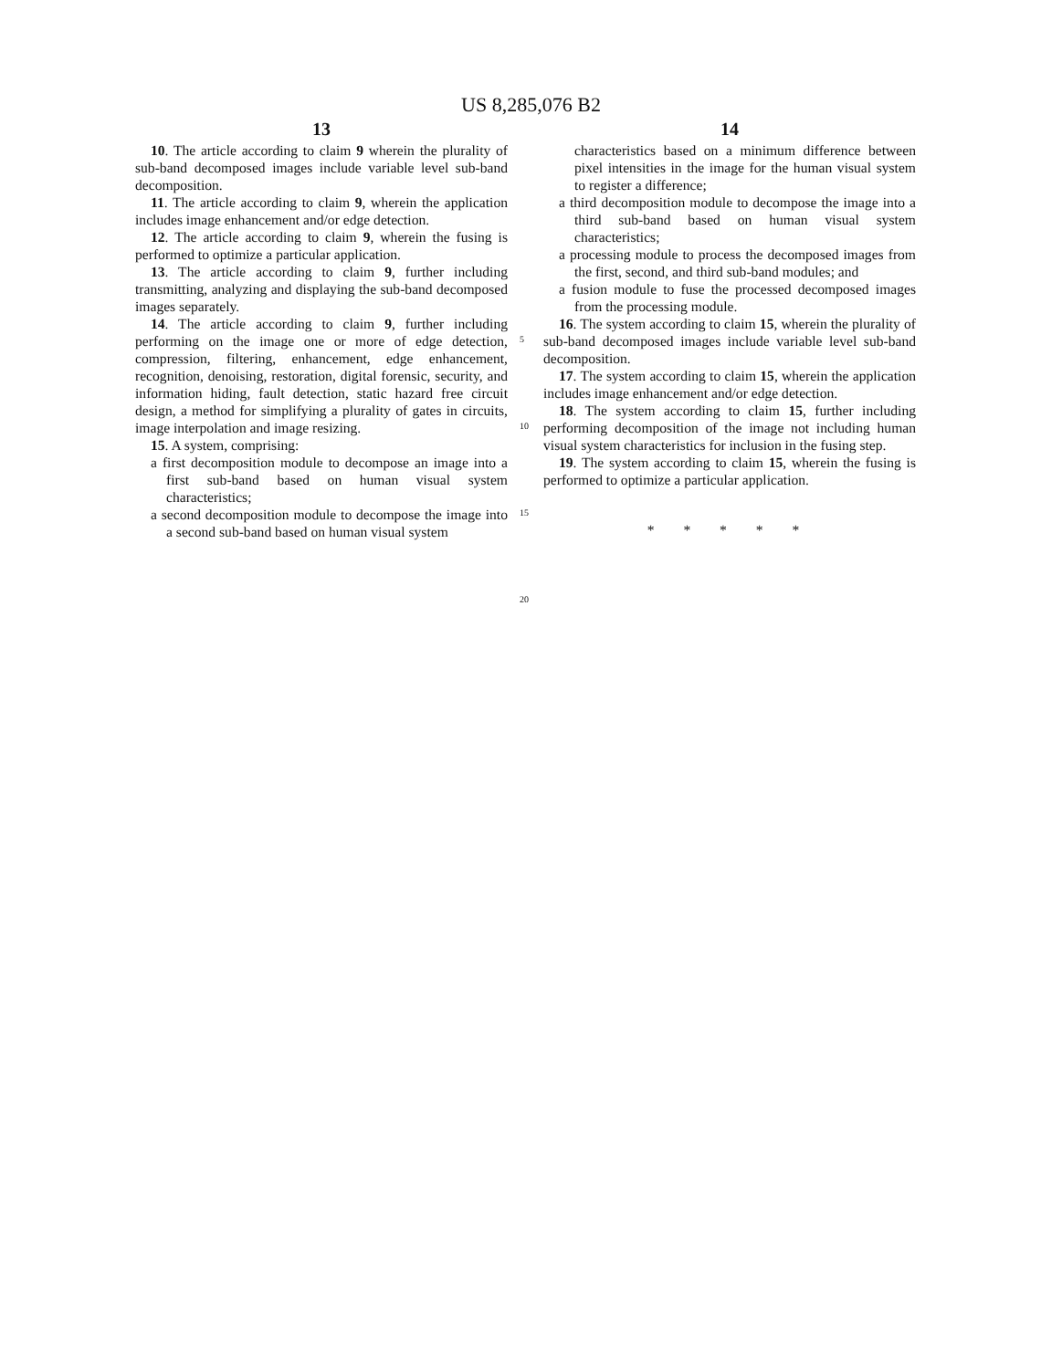US 8,285,076 B2
13
10. The article according to claim 9 wherein the plurality of sub-band decomposed images include variable level sub-band decomposition.
11. The article according to claim 9, wherein the application includes image enhancement and/or edge detection.
12. The article according to claim 9, wherein the fusing is performed to optimize a particular application.
13. The article according to claim 9, further including transmitting, analyzing and displaying the sub-band decomposed images separately.
14. The article according to claim 9, further including performing on the image one or more of edge detection, compression, filtering, enhancement, edge enhancement, recognition, denoising, restoration, digital forensic, security, and information hiding, fault detection, static hazard free circuit design, a method for simplifying a plurality of gates in circuits, image interpolation and image resizing.
15. A system, comprising:
a first decomposition module to decompose an image into a first sub-band based on human visual system characteristics;
a second decomposition module to decompose the image into a second sub-band based on human visual system
5
10
15
20
14
characteristics based on a minimum difference between pixel intensities in the image for the human visual system to register a difference;
a third decomposition module to decompose the image into a third sub-band based on human visual system characteristics;
a processing module to process the decomposed images from the first, second, and third sub-band modules; and
a fusion module to fuse the processed decomposed images from the processing module.
16. The system according to claim 15, wherein the plurality of sub-band decomposed images include variable level sub-band decomposition.
17. The system according to claim 15, wherein the application includes image enhancement and/or edge detection.
18. The system according to claim 15, further including performing decomposition of the image not including human visual system characteristics for inclusion in the fusing step.
19. The system according to claim 15, wherein the fusing is performed to optimize a particular application.
* * * * *